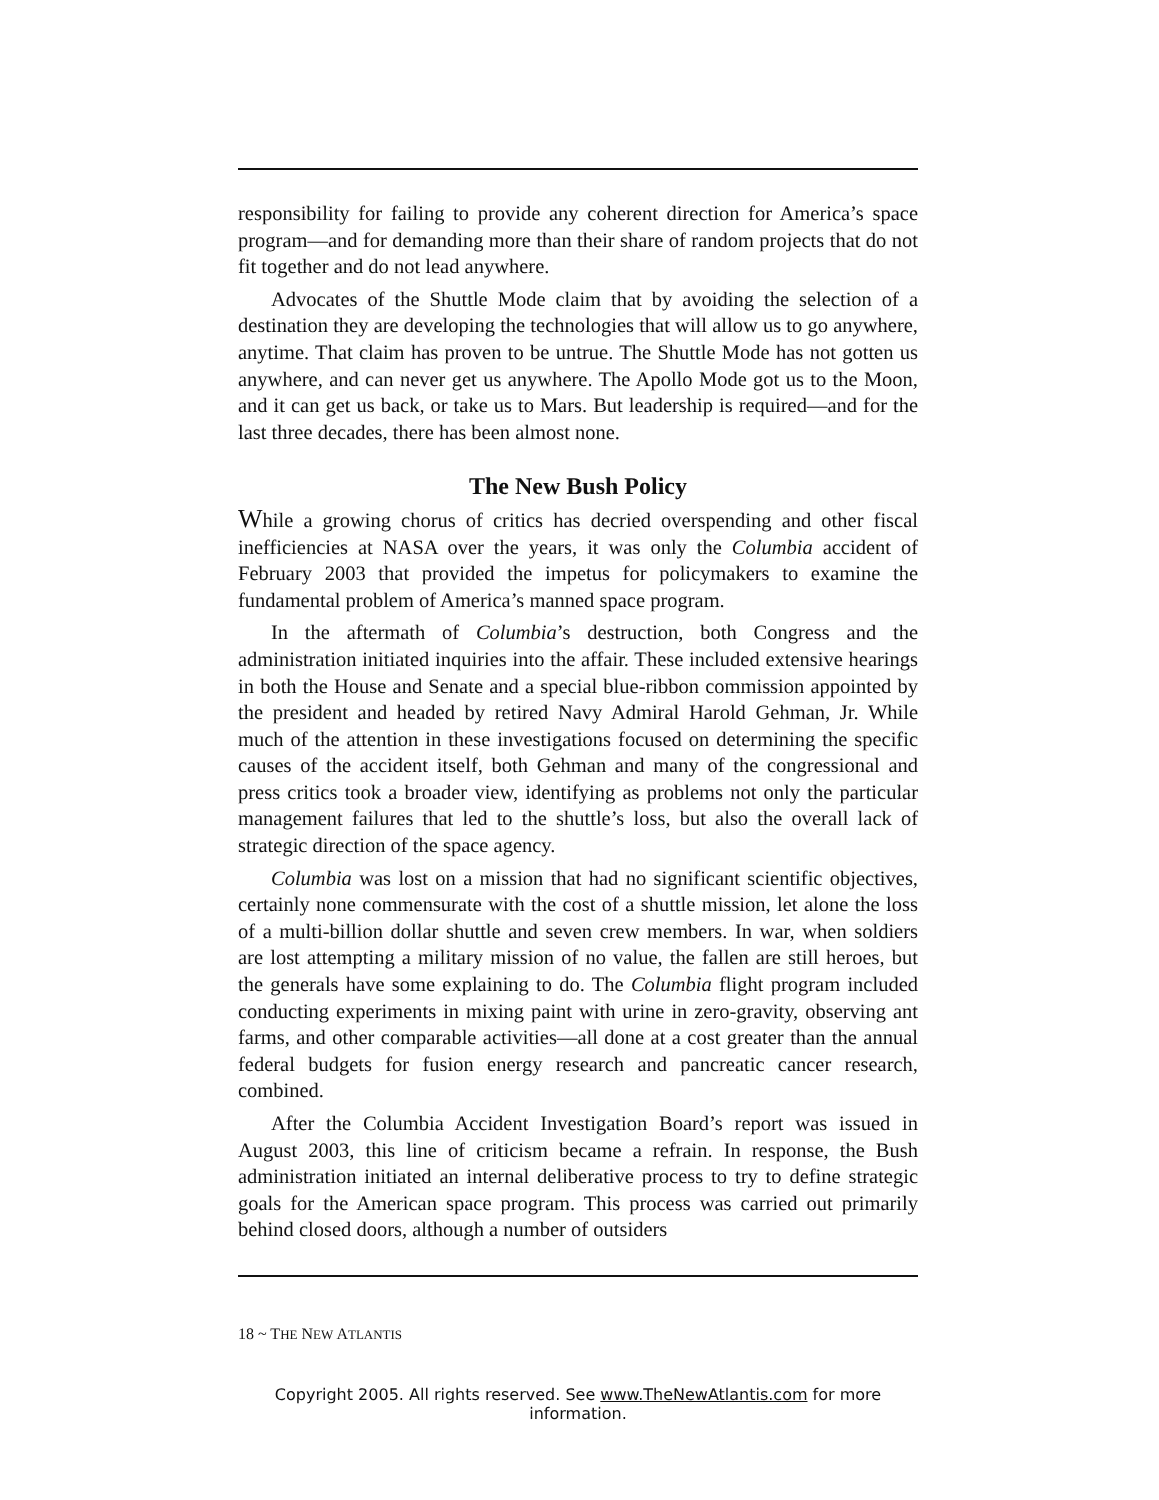responsibility for failing to provide any coherent direction for America’s space program—and for demanding more than their share of random projects that do not fit together and do not lead anywhere.
Advocates of the Shuttle Mode claim that by avoiding the selection of a destination they are developing the technologies that will allow us to go anywhere, anytime. That claim has proven to be untrue. The Shuttle Mode has not gotten us anywhere, and can never get us anywhere. The Apollo Mode got us to the Moon, and it can get us back, or take us to Mars. But leadership is required—and for the last three decades, there has been almost none.
The New Bush Policy
While a growing chorus of critics has decried overspending and other fiscal inefficiencies at NASA over the years, it was only the Columbia accident of February 2003 that provided the impetus for policymakers to examine the fundamental problem of America’s manned space program.
In the aftermath of Columbia’s destruction, both Congress and the administration initiated inquiries into the affair. These included extensive hearings in both the House and Senate and a special blue-ribbon commission appointed by the president and headed by retired Navy Admiral Harold Gehman, Jr. While much of the attention in these investigations focused on determining the specific causes of the accident itself, both Gehman and many of the congressional and press critics took a broader view, identifying as problems not only the particular management failures that led to the shuttle’s loss, but also the overall lack of strategic direction of the space agency.
Columbia was lost on a mission that had no significant scientific objectives, certainly none commensurate with the cost of a shuttle mission, let alone the loss of a multi-billion dollar shuttle and seven crew members. In war, when soldiers are lost attempting a military mission of no value, the fallen are still heroes, but the generals have some explaining to do. The Columbia flight program included conducting experiments in mixing paint with urine in zero-gravity, observing ant farms, and other comparable activities—all done at a cost greater than the annual federal budgets for fusion energy research and pancreatic cancer research, combined.
After the Columbia Accident Investigation Board’s report was issued in August 2003, this line of criticism became a refrain. In response, the Bush administration initiated an internal deliberative process to try to define strategic goals for the American space program. This process was carried out primarily behind closed doors, although a number of outsiders
18 ~ THE NEW ATLANTIS
Copyright 2005. All rights reserved. See www.TheNewAtlantis.com for more information.